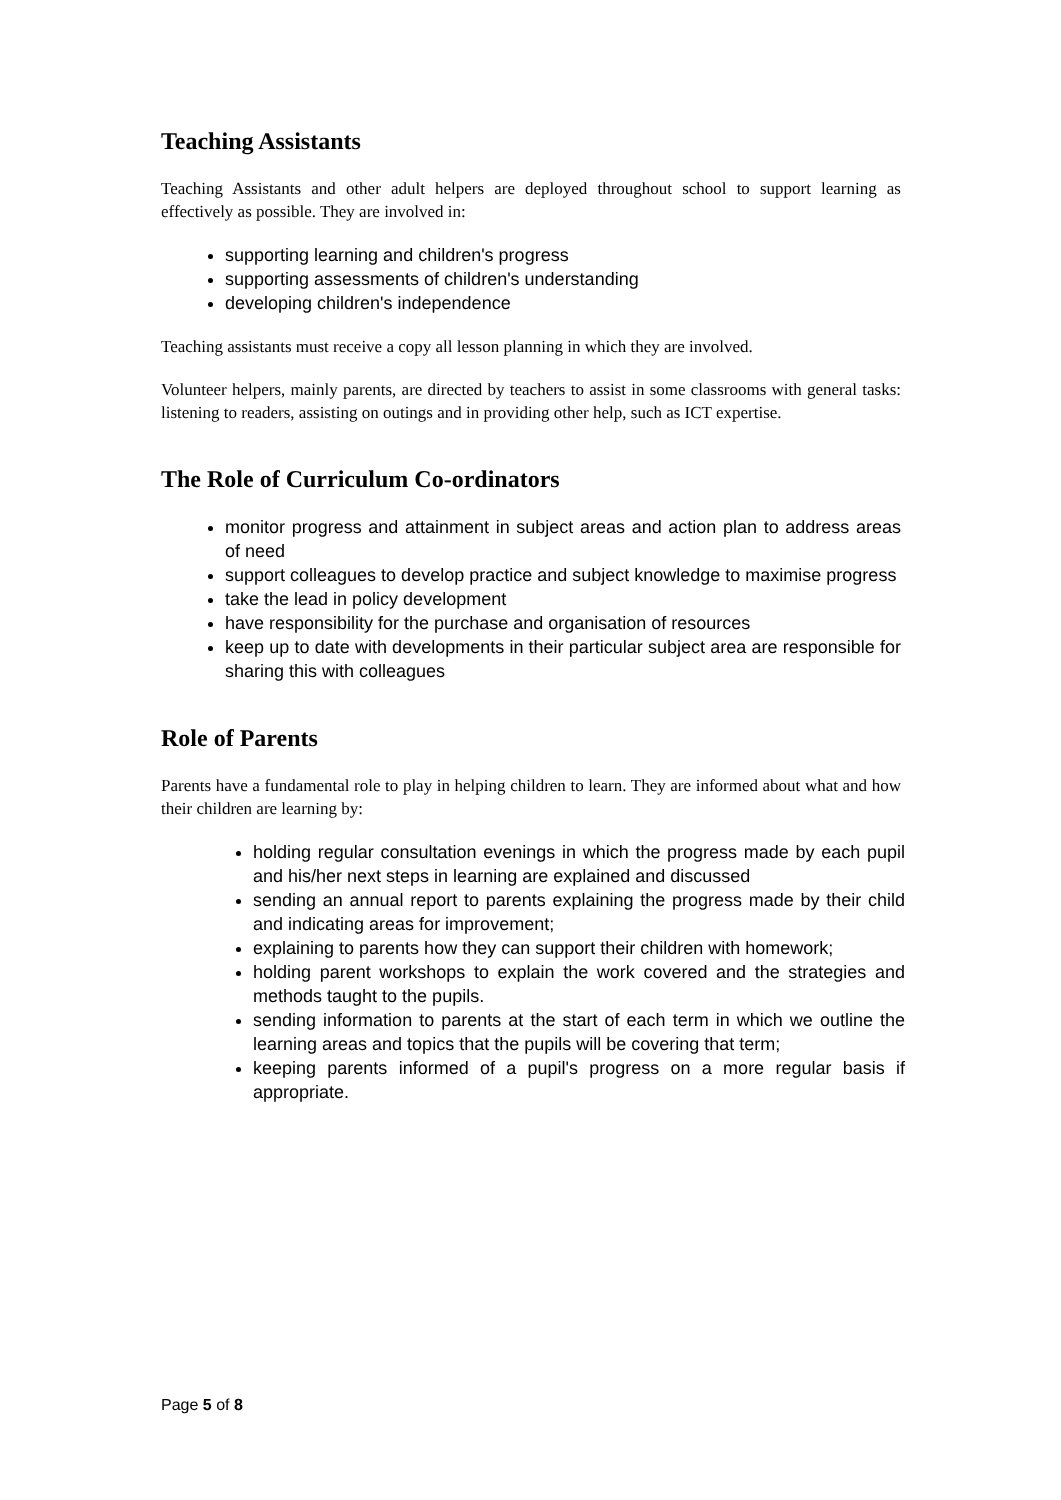Teaching Assistants
Teaching Assistants and other adult helpers are deployed throughout school to support learning as effectively as possible. They are involved in:
supporting learning and children's progress
supporting assessments of children's understanding
developing children's independence
Teaching assistants must receive a copy all lesson planning in which they are involved.
Volunteer helpers, mainly parents, are directed by teachers to assist in some classrooms with general tasks: listening to readers, assisting on outings and in providing other help, such as ICT expertise.
The Role of Curriculum Co-ordinators
monitor progress and attainment in subject areas and action plan to address areas of need
support colleagues to develop practice and subject knowledge to maximise progress
take the lead in policy development
have responsibility for the purchase and organisation of resources
keep up to date with developments in their particular subject area are responsible for sharing this with colleagues
Role of Parents
Parents have a fundamental role to play in helping children to learn. They are informed about what and how their children are learning by:
holding regular consultation evenings in which the progress made by each pupil and his/her next steps in learning are explained and discussed
sending an annual report to parents explaining the progress made by their child and indicating areas for improvement;
explaining to parents how they can support their children with homework;
holding parent workshops to explain the work covered and the strategies and methods taught to the pupils.
sending information to parents at the start of each term in which we outline the learning areas and topics that the pupils will be covering that term;
keeping parents informed of a pupil's progress on a more regular basis if appropriate.
Page 5 of 8